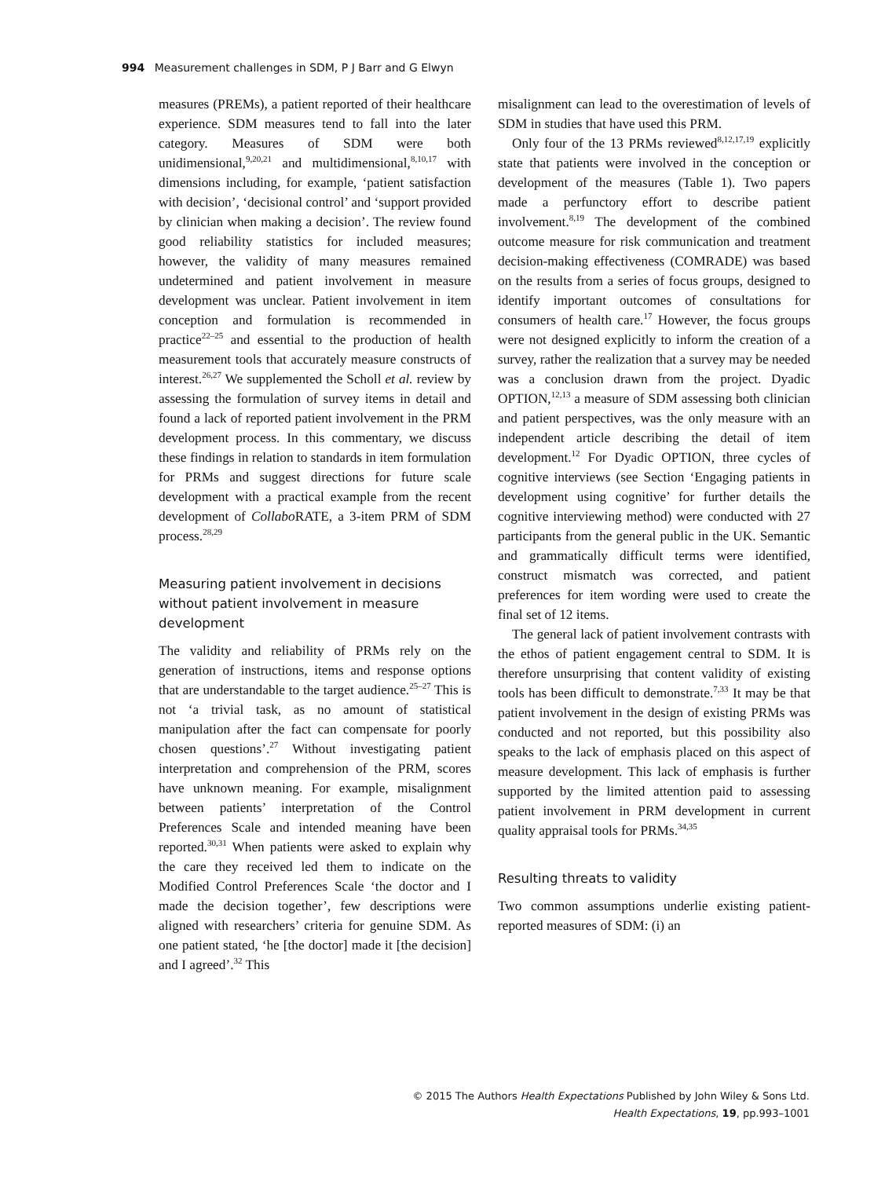994 Measurement challenges in SDM, P J Barr and G Elwyn
measures (PREMs), a patient reported of their healthcare experience. SDM measures tend to fall into the later category. Measures of SDM were both unidimensional,<sup>9,20,21</sup> and multidimensional,<sup>8,10,17</sup> with dimensions including, for example, ‘patient satisfaction with decision’, ‘decisional control’ and ‘support provided by clinician when making a decision’. The review found good reliability statistics for included measures; however, the validity of many measures remained undetermined and patient involvement in measure development was unclear. Patient involvement in item conception and formulation is recommended in practice<sup>22–25</sup> and essential to the production of health measurement tools that accurately measure constructs of interest.<sup>26,27</sup> We supplemented the Scholl et al. review by assessing the formulation of survey items in detail and found a lack of reported patient involvement in the PRM development process. In this commentary, we discuss these findings in relation to standards in item formulation for PRMs and suggest directions for future scale development with a practical example from the recent development of Collabo RATE, a 3-item PRM of SDM process.<sup>28,29</sup>
Measuring patient involvement in decisions without patient involvement in measure development
The validity and reliability of PRMs rely on the generation of instructions, items and response options that are understandable to the target audience.<sup>25–27</sup> This is not ‘a trivial task, as no amount of statistical manipulation after the fact can compensate for poorly chosen questions’.<sup>27</sup> Without investigating patient interpretation and comprehension of the PRM, scores have unknown meaning. For example, misalignment between patients’ interpretation of the Control Preferences Scale and intended meaning have been reported.<sup>30,31</sup> When patients were asked to explain why the care they received led them to indicate on the Modified Control Preferences Scale ‘the doctor and I made the decision together’, few descriptions were aligned with researchers’ criteria for genuine SDM. As one patient stated, ‘he [the doctor] made it [the decision] and I agreed’.<sup>32</sup> This
misalignment can lead to the overestimation of levels of SDM in studies that have used this PRM.
Only four of the 13 PRMs reviewed<sup>8,12,17,19</sup> explicitly state that patients were involved in the conception or development of the measures (Table 1). Two papers made a perfunctory effort to describe patient involvement.<sup>8,19</sup> The development of the combined outcome measure for risk communication and treatment decision-making effectiveness (COMRADE) was based on the results from a series of focus groups, designed to identify important outcomes of consultations for consumers of health care.<sup>17</sup> However, the focus groups were not designed explicitly to inform the creation of a survey, rather the realization that a survey may be needed was a conclusion drawn from the project. Dyadic OPTION,<sup>12,13</sup> a measure of SDM assessing both clinician and patient perspectives, was the only measure with an independent article describing the detail of item development.<sup>12</sup> For Dyadic OPTION, three cycles of cognitive interviews (see Section ‘Engaging patients in development using cognitive’ for further details the cognitive interviewing method) were conducted with 27 participants from the general public in the UK. Semantic and grammatically difficult terms were identified, construct mismatch was corrected, and patient preferences for item wording were used to create the final set of 12 items.
The general lack of patient involvement contrasts with the ethos of patient engagement central to SDM. It is therefore unsurprising that content validity of existing tools has been difficult to demonstrate.<sup>7,33</sup> It may be that patient involvement in the design of existing PRMs was conducted and not reported, but this possibility also speaks to the lack of emphasis placed on this aspect of measure development. This lack of emphasis is further supported by the limited attention paid to assessing patient involvement in PRM development in current quality appraisal tools for PRMs.<sup>34,35</sup>
Resulting threats to validity
Two common assumptions underlie existing patient-reported measures of SDM: (i) an
© 2015 The Authors Health Expectations Published by John Wiley & Sons Ltd.
Health Expectations, 19, pp.993–1001